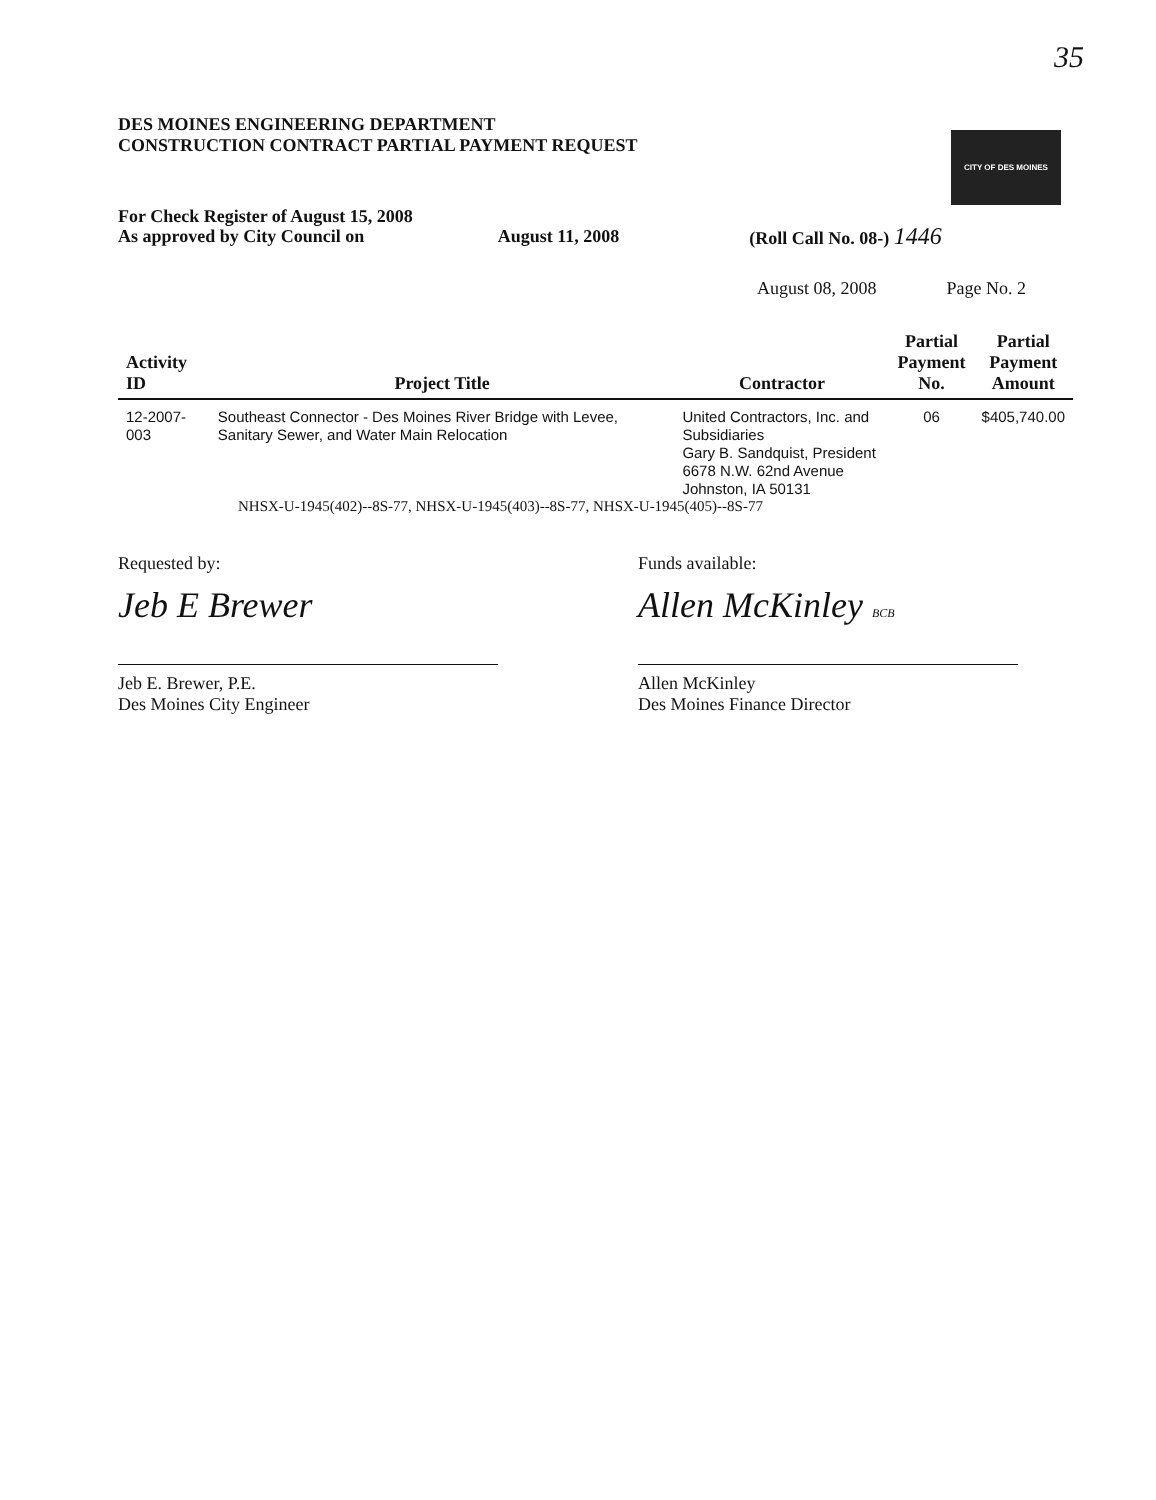35
DES MOINES ENGINEERING DEPARTMENT
CONSTRUCTION CONTRACT PARTIAL PAYMENT REQUEST
CITY OF DES MOINES
For Check Register of August 15, 2008
As approved by City Council on
August 11, 2008 (Roll Call No. 08-) 1446
August 08, 2008 Page No. 2
| Activity ID | Project Title | Contractor | Partial Payment No. | Partial Payment Amount |
| --- | --- | --- | --- | --- |
| 12-2007-003 | Southeast Connector - Des Moines River Bridge with Levee, Sanitary Sewer, and Water Main Relocation | United Contractors, Inc. and Subsidiaries Gary B. Sandquist, President 6678 N.W. 62nd Avenue Johnston, IA 50131 | 06 | $405,740.00 |
NHSX-U-1945(402)--8S-77, NHSX-U-1945(403)--8S-77, NHSX-U-1945(405)--8S-77
Requested by:
Jeb E Brewer
Jeb E. Brewer, P.E.
Des Moines City Engineer
Funds available:
Allen McKinley BCB
Allen McKinley
Des Moines Finance Director